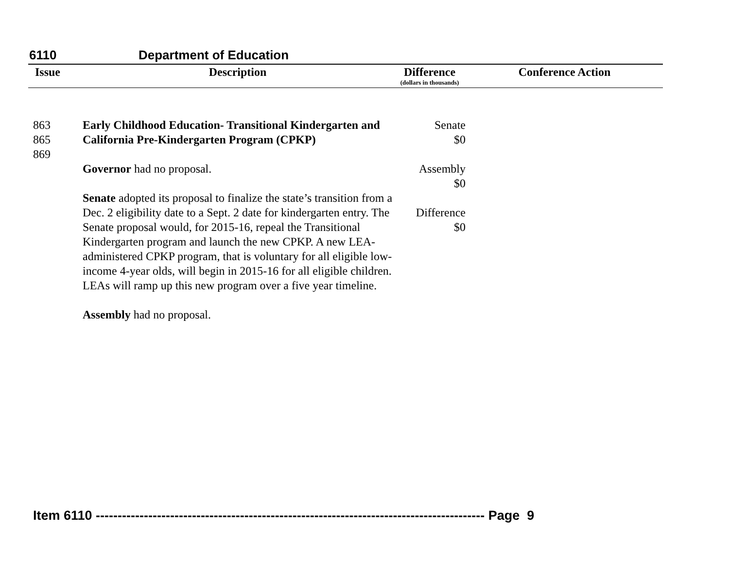6110 Department of Education
| Issue | Description | Difference (dollars in thousands) | Conference Action |
| --- | --- | --- | --- |
| 863 865 869 | Early Childhood Education- Transitional Kindergarten and California Pre-Kindergarten Program (CPKP) Governor had no proposal. Senate adopted its proposal to finalize the state’s transition from a Dec. 2 eligibility date to a Sept. 2 date for kindergarten entry. The Senate proposal would, for 2015-16, repeal the Transitional Kindergarten program and launch the new CPKP. A new LEA-administered CPKP program, that is voluntary for all eligible low-income 4-year olds, will begin in 2015-16 for all eligible children. LEAs will ramp up this new program over a five year timeline. Assembly had no proposal. | Senate $0 Assembly $0 Difference $0 | |
Item 6110 ----------------------------------------------------------------------------------------- Page 9